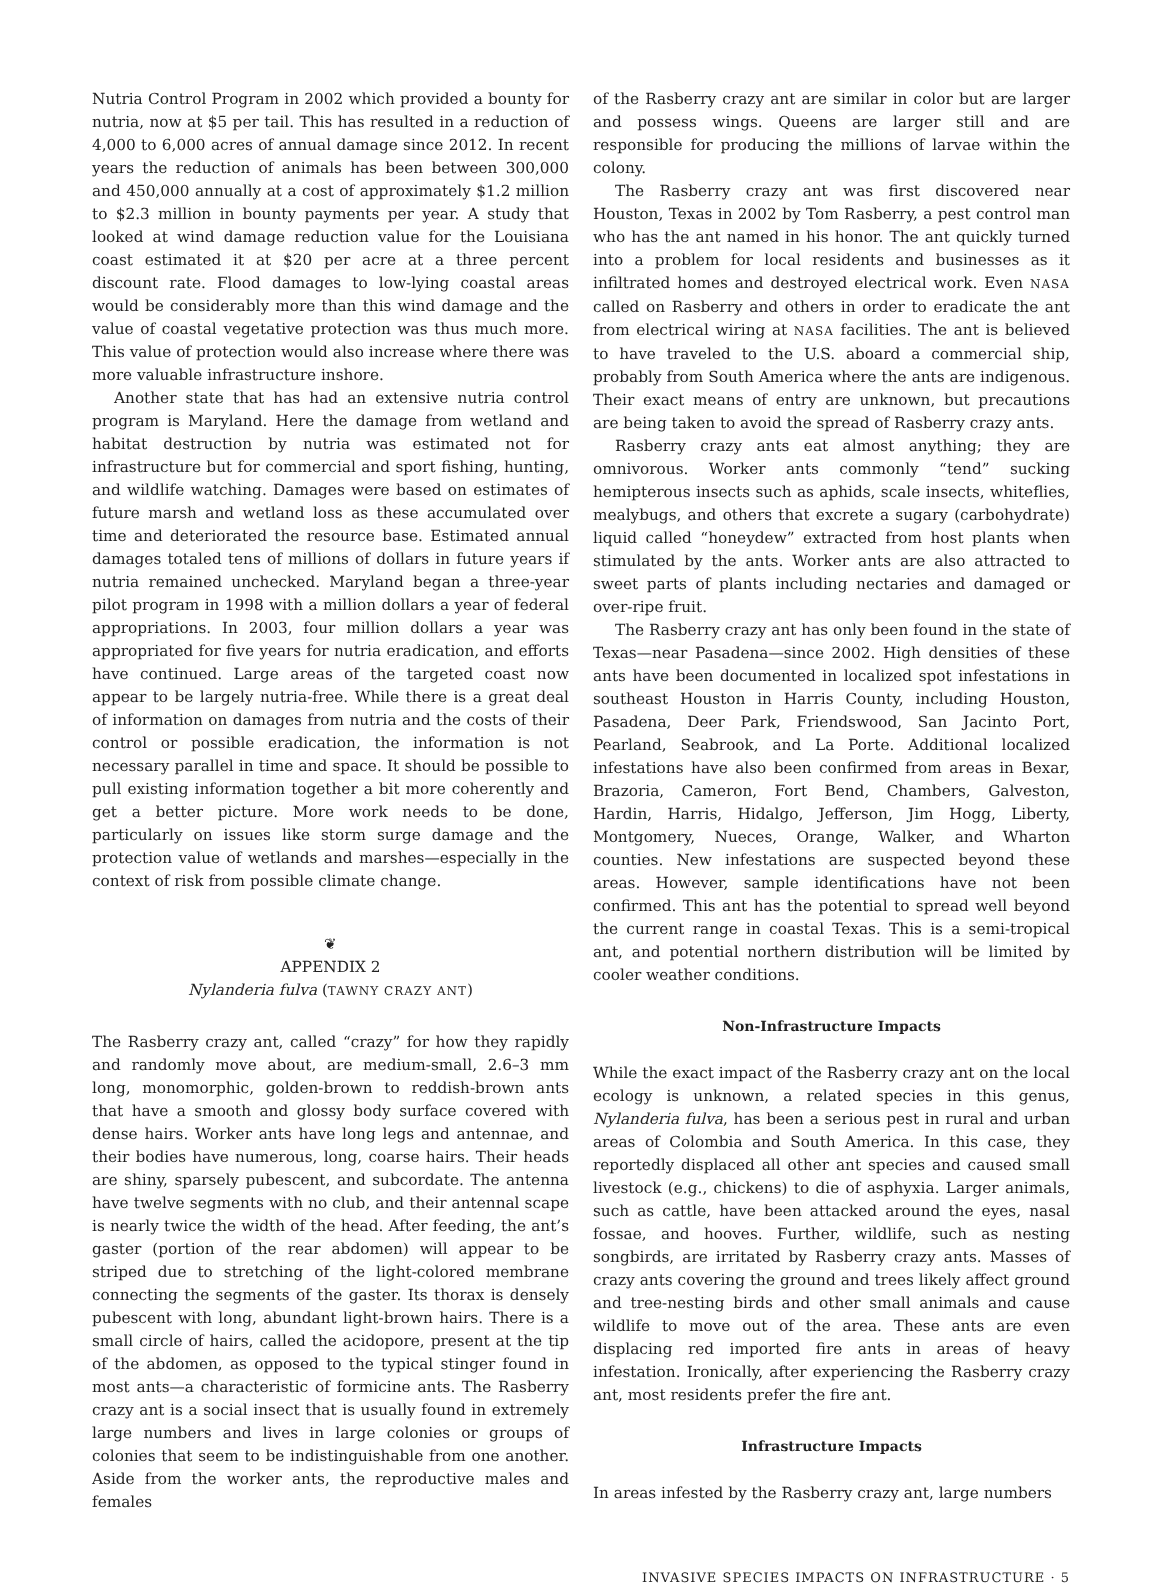Nutria Control Program in 2002 which provided a bounty for nutria, now at $5 per tail. This has resulted in a reduction of 4,000 to 6,000 acres of annual damage since 2012. In recent years the reduction of animals has been between 300,000 and 450,000 annually at a cost of approximately $1.2 million to $2.3 million in bounty payments per year. A study that looked at wind damage reduction value for the Louisiana coast estimated it at $20 per acre at a three percent discount rate. Flood damages to low-lying coastal areas would be considerably more than this wind damage and the value of coastal vegetative protection was thus much more. This value of protection would also increase where there was more valuable infrastructure inshore.
Another state that has had an extensive nutria control program is Maryland. Here the damage from wetland and habitat destruction by nutria was estimated not for infrastructure but for commercial and sport fishing, hunting, and wildlife watching. Damages were based on estimates of future marsh and wetland loss as these accumulated over time and deteriorated the resource base. Estimated annual damages totaled tens of millions of dollars in future years if nutria remained unchecked. Maryland began a three-year pilot program in 1998 with a million dollars a year of federal appropriations. In 2003, four million dollars a year was appropriated for five years for nutria eradication, and efforts have continued. Large areas of the targeted coast now appear to be largely nutria-free. While there is a great deal of information on damages from nutria and the costs of their control or possible eradication, the information is not necessary parallel in time and space. It should be possible to pull existing information together a bit more coherently and get a better picture. More work needs to be done, particularly on issues like storm surge damage and the protection value of wetlands and marshes—especially in the context of risk from possible climate change.
❦
APPENDIX 2
Nylanderia fulva (TAWNY CRAZY ANT)
The Rasberry crazy ant, called “crazy” for how they rapidly and randomly move about, are medium-small, 2.6–3 mm long, monomorphic, golden-brown to reddish-brown ants that have a smooth and glossy body surface covered with dense hairs. Worker ants have long legs and antennae, and their bodies have numerous, long, coarse hairs. Their heads are shiny, sparsely pubescent, and subcordate. The antenna have twelve segments with no club, and their antennal scape is nearly twice the width of the head. After feeding, the ant’s gaster (portion of the rear abdomen) will appear to be striped due to stretching of the light-colored membrane connecting the segments of the gaster. Its thorax is densely pubescent with long, abundant light-brown hairs. There is a small circle of hairs, called the acidopore, present at the tip of the abdomen, as opposed to the typical stinger found in most ants—a characteristic of formicine ants. The Rasberry crazy ant is a social insect that is usually found in extremely large numbers and lives in large colonies or groups of colonies that seem to be indistinguishable from one another. Aside from the worker ants, the reproductive males and females
of the Rasberry crazy ant are similar in color but are larger and possess wings. Queens are larger still and are responsible for producing the millions of larvae within the colony.
The Rasberry crazy ant was first discovered near Houston, Texas in 2002 by Tom Rasberry, a pest control man who has the ant named in his honor. The ant quickly turned into a problem for local residents and businesses as it infiltrated homes and destroyed electrical work. Even NASA called on Rasberry and others in order to eradicate the ant from electrical wiring at NASA facilities. The ant is believed to have traveled to the U.S. aboard a commercial ship, probably from South America where the ants are indigenous. Their exact means of entry are unknown, but precautions are being taken to avoid the spread of Rasberry crazy ants.
Rasberry crazy ants eat almost anything; they are omnivorous. Worker ants commonly “tend” sucking hemipterous insects such as aphids, scale insects, whiteflies, mealybugs, and others that excrete a sugary (carbohydrate) liquid called “honeydew” extracted from host plants when stimulated by the ants. Worker ants are also attracted to sweet parts of plants including nectaries and damaged or over-ripe fruit.
The Rasberry crazy ant has only been found in the state of Texas—near Pasadena—since 2002. High densities of these ants have been documented in localized spot infestations in southeast Houston in Harris County, including Houston, Pasadena, Deer Park, Friendswood, San Jacinto Port, Pearland, Seabrook, and La Porte. Additional localized infestations have also been confirmed from areas in Bexar, Brazoria, Cameron, Fort Bend, Chambers, Galveston, Hardin, Harris, Hidalgo, Jefferson, Jim Hogg, Liberty, Montgomery, Nueces, Orange, Walker, and Wharton counties. New infestations are suspected beyond these areas. However, sample identifications have not been confirmed. This ant has the potential to spread well beyond the current range in coastal Texas. This is a semi-tropical ant, and potential northern distribution will be limited by cooler weather conditions.
Non-Infrastructure Impacts
While the exact impact of the Rasberry crazy ant on the local ecology is unknown, a related species in this genus, Nylanderia fulva, has been a serious pest in rural and urban areas of Colombia and South America. In this case, they reportedly displaced all other ant species and caused small livestock (e.g., chickens) to die of asphyxia. Larger animals, such as cattle, have been attacked around the eyes, nasal fossae, and hooves. Further, wildlife, such as nesting songbirds, are irritated by Rasberry crazy ants. Masses of crazy ants covering the ground and trees likely affect ground and tree-nesting birds and other small animals and cause wildlife to move out of the area. These ants are even displacing red imported fire ants in areas of heavy infestation. Ironically, after experiencing the Rasberry crazy ant, most residents prefer the fire ant.
Infrastructure Impacts
In areas infested by the Rasberry crazy ant, large numbers
INVASIVE SPECIES IMPACTS ON INFRASTRUCTURE · 5